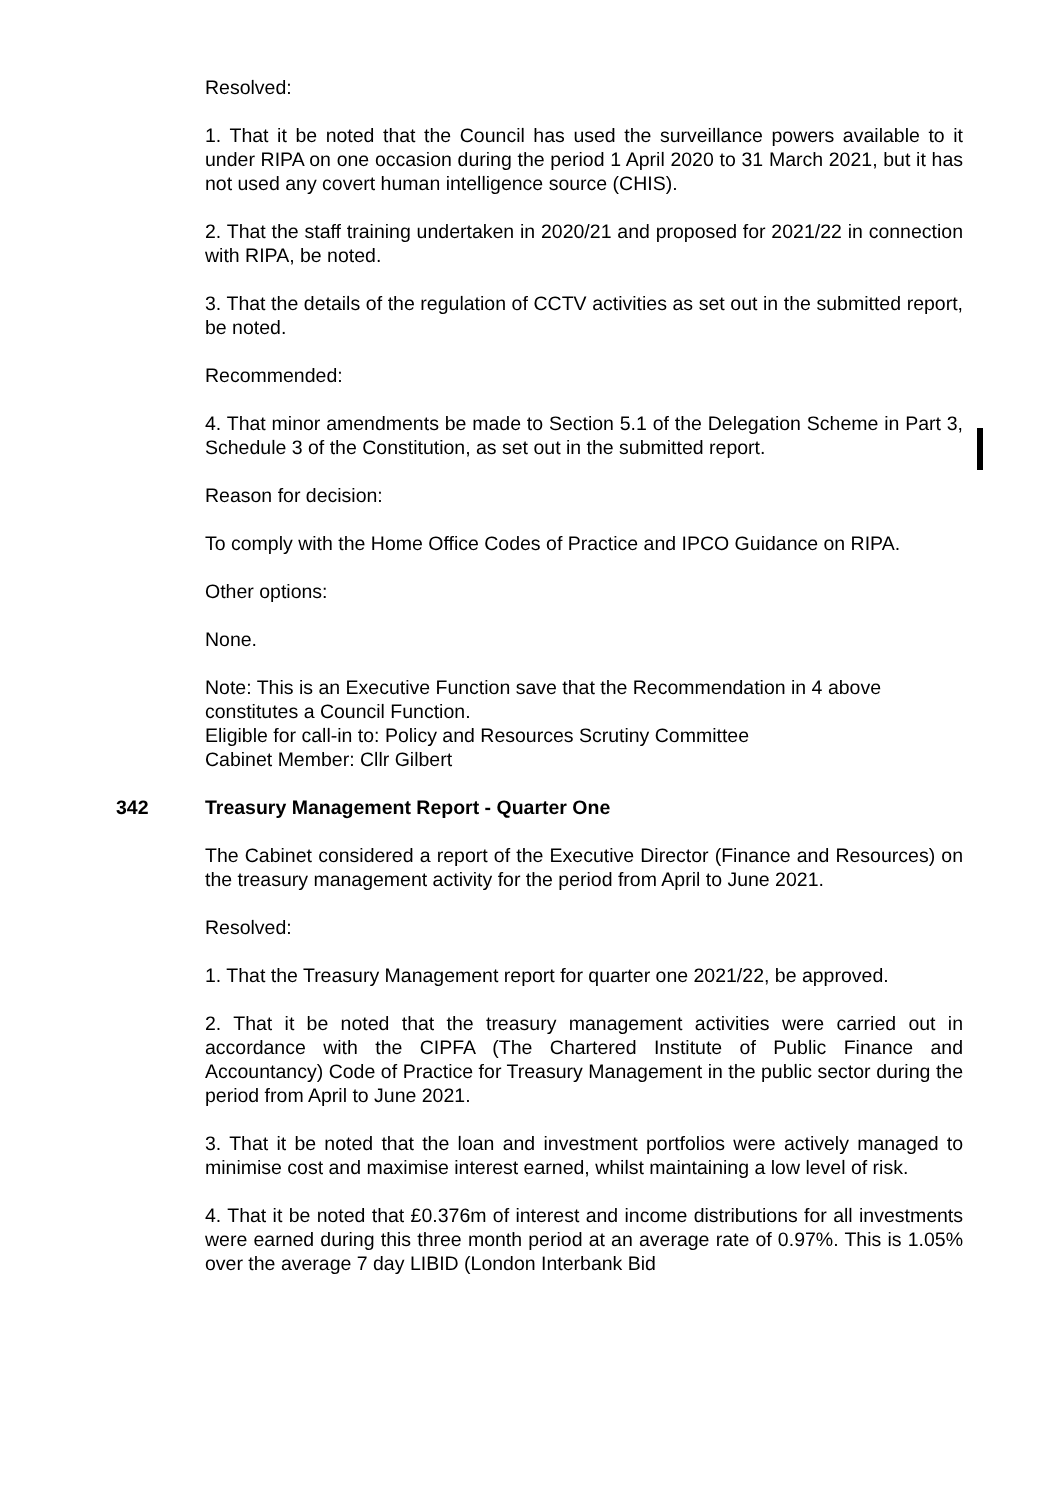Resolved:
1. That it be noted that the Council has used the surveillance powers available to it under RIPA on one occasion during the period 1 April 2020 to 31 March 2021, but it has not used any covert human intelligence source (CHIS).
2. That the staff training undertaken in 2020/21 and proposed for 2021/22 in connection with RIPA, be noted.
3. That the details of the regulation of CCTV activities as set out in the submitted report, be noted.
Recommended:
4. That minor amendments be made to Section 5.1 of the Delegation Scheme in Part 3, Schedule 3 of the Constitution, as set out in the submitted report.
Reason for decision:
To comply with the Home Office Codes of Practice and IPCO Guidance on RIPA.
Other options:
None.
Note: This is an Executive Function save that the Recommendation in 4 above constitutes a Council Function.
Eligible for call-in to: Policy and Resources Scrutiny Committee
Cabinet Member: Cllr Gilbert
342 Treasury Management Report - Quarter One
The Cabinet considered a report of the Executive Director (Finance and Resources) on the treasury management activity for the period from April to June 2021.
Resolved:
1. That the Treasury Management report for quarter one 2021/22, be approved.
2. That it be noted that the treasury management activities were carried out in accordance with the CIPFA (The Chartered Institute of Public Finance and Accountancy) Code of Practice for Treasury Management in the public sector during the period from April to June 2021.
3. That it be noted that the loan and investment portfolios were actively managed to minimise cost and maximise interest earned, whilst maintaining a low level of risk.
4. That it be noted that £0.376m of interest and income distributions for all investments were earned during this three month period at an average rate of 0.97%. This is 1.05% over the average 7 day LIBID (London Interbank Bid